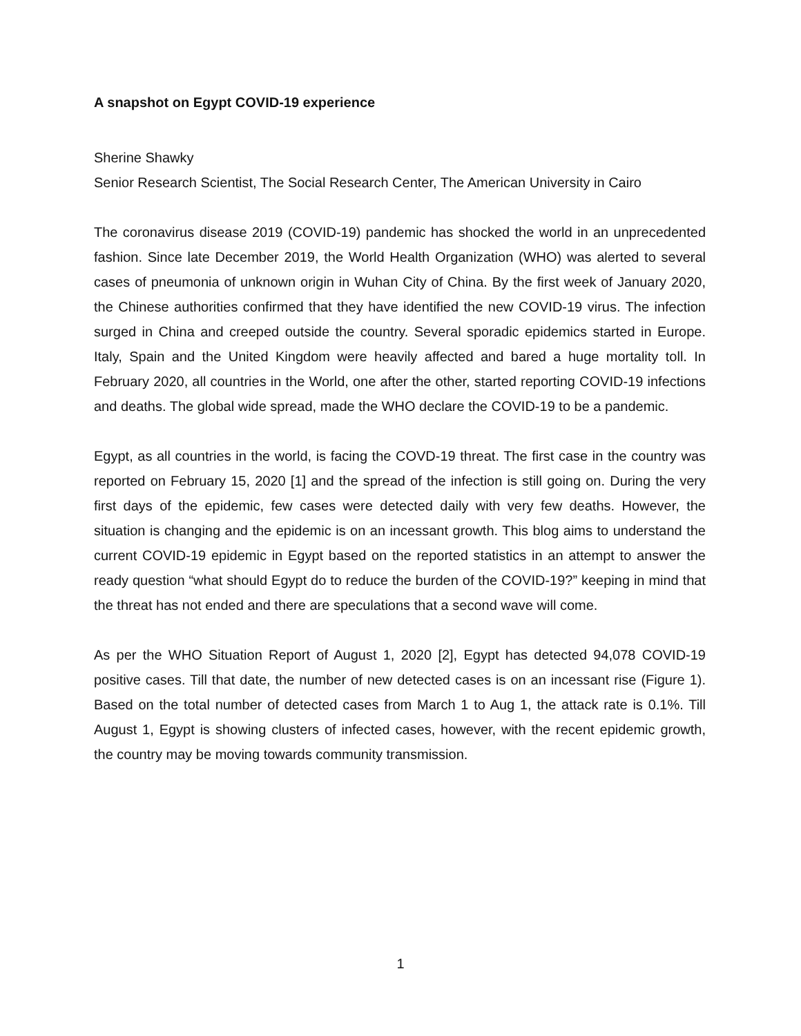A snapshot on Egypt COVID-19 experience
Sherine Shawky
Senior Research Scientist, The Social Research Center, The American University in Cairo
The coronavirus disease 2019 (COVID-19) pandemic has shocked the world in an unprecedented fashion. Since late December 2019, the World Health Organization (WHO) was alerted to several cases of pneumonia of unknown origin in Wuhan City of China. By the first week of January 2020, the Chinese authorities confirmed that they have identified the new COVID-19 virus. The infection surged in China and creeped outside the country. Several sporadic epidemics started in Europe. Italy, Spain and the United Kingdom were heavily affected and bared a huge mortality toll. In February 2020, all countries in the World, one after the other, started reporting COVID-19 infections and deaths. The global wide spread, made the WHO declare the COVID-19 to be a pandemic.
Egypt, as all countries in the world, is facing the COVD-19 threat. The first case in the country was reported on February 15, 2020 [1] and the spread of the infection is still going on. During the very first days of the epidemic, few cases were detected daily with very few deaths. However, the situation is changing and the epidemic is on an incessant growth. This blog aims to understand the current COVID-19 epidemic in Egypt based on the reported statistics in an attempt to answer the ready question “what should Egypt do to reduce the burden of the COVID-19?” keeping in mind that the threat has not ended and there are speculations that a second wave will come.
As per the WHO Situation Report of August 1, 2020 [2], Egypt has detected 94,078 COVID-19 positive cases. Till that date, the number of new detected cases is on an incessant rise (Figure 1). Based on the total number of detected cases from March 1 to Aug 1, the attack rate is 0.1%. Till August 1, Egypt is showing clusters of infected cases, however, with the recent epidemic growth, the country may be moving towards community transmission.
1